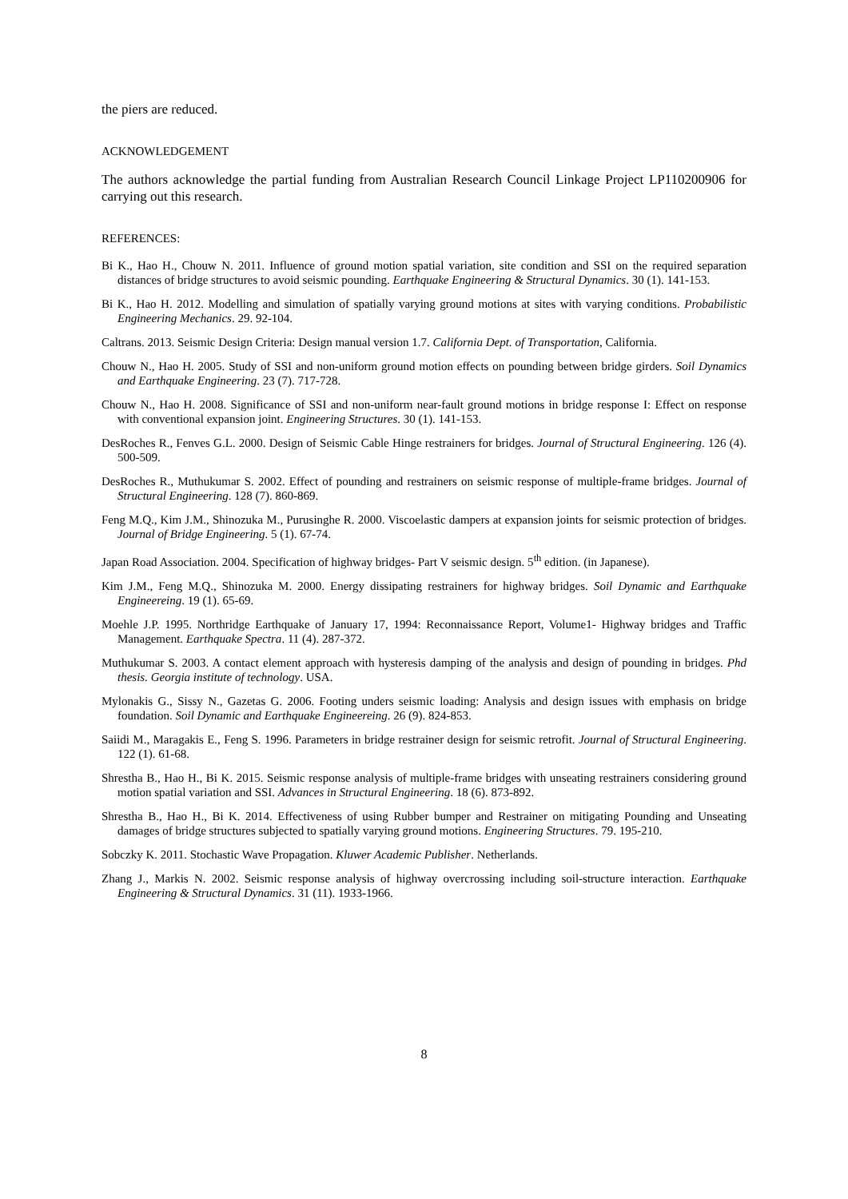the piers are reduced.
ACKNOWLEDGEMENT
The authors acknowledge the partial funding from Australian Research Council Linkage Project LP110200906 for carrying out this research.
REFERENCES:
Bi K., Hao H., Chouw N. 2011. Influence of ground motion spatial variation, site condition and SSI on the required separation distances of bridge structures to avoid seismic pounding. Earthquake Engineering & Structural Dynamics. 30 (1). 141-153.
Bi K., Hao H. 2012. Modelling and simulation of spatially varying ground motions at sites with varying conditions. Probabilistic Engineering Mechanics. 29. 92-104.
Caltrans. 2013. Seismic Design Criteria: Design manual version 1.7. California Dept. of Transportation, California.
Chouw N., Hao H. 2005. Study of SSI and non-uniform ground motion effects on pounding between bridge girders. Soil Dynamics and Earthquake Engineering. 23 (7). 717-728.
Chouw N., Hao H. 2008. Significance of SSI and non-uniform near-fault ground motions in bridge response I: Effect on response with conventional expansion joint. Engineering Structures. 30 (1). 141-153.
DesRoches R., Fenves G.L. 2000. Design of Seismic Cable Hinge restrainers for bridges. Journal of Structural Engineering. 126 (4). 500-509.
DesRoches R., Muthukumar S. 2002. Effect of pounding and restrainers on seismic response of multiple-frame bridges. Journal of Structural Engineering. 128 (7). 860-869.
Feng M.Q., Kim J.M., Shinozuka M., Purusinghe R. 2000. Viscoelastic dampers at expansion joints for seismic protection of bridges. Journal of Bridge Engineering. 5 (1). 67-74.
Japan Road Association. 2004. Specification of highway bridges- Part V seismic design. 5<sup>th</sup> edition. (in Japanese).
Kim J.M., Feng M.Q., Shinozuka M. 2000. Energy dissipating restrainers for highway bridges. Soil Dynamic and Earthquake Engineereing. 19 (1). 65-69.
Moehle J.P. 1995. Northridge Earthquake of January 17, 1994: Reconnaissance Report, Volume1- Highway bridges and Traffic Management. Earthquake Spectra. 11 (4). 287-372.
Muthukumar S. 2003. A contact element approach with hysteresis damping of the analysis and design of pounding in bridges. Phd thesis. Georgia institute of technology. USA.
Mylonakis G., Sissy N., Gazetas G. 2006. Footing unders seismic loading: Analysis and design issues with emphasis on bridge foundation. Soil Dynamic and Earthquake Engineereing. 26 (9). 824-853.
Saiidi M., Maragakis E., Feng S. 1996. Parameters in bridge restrainer design for seismic retrofit. Journal of Structural Engineering. 122 (1). 61-68.
Shrestha B., Hao H., Bi K. 2015. Seismic response analysis of multiple-frame bridges with unseating restrainers considering ground motion spatial variation and SSI. Advances in Structural Engineering. 18 (6). 873-892.
Shrestha B., Hao H., Bi K. 2014. Effectiveness of using Rubber bumper and Restrainer on mitigating Pounding and Unseating damages of bridge structures subjected to spatially varying ground motions. Engineering Structures. 79. 195-210.
Sobczky K. 2011. Stochastic Wave Propagation. Kluwer Academic Publisher. Netherlands.
Zhang J., Markis N. 2002. Seismic response analysis of highway overcrossing including soil-structure interaction. Earthquake Engineering & Structural Dynamics. 31 (11). 1933-1966.
8